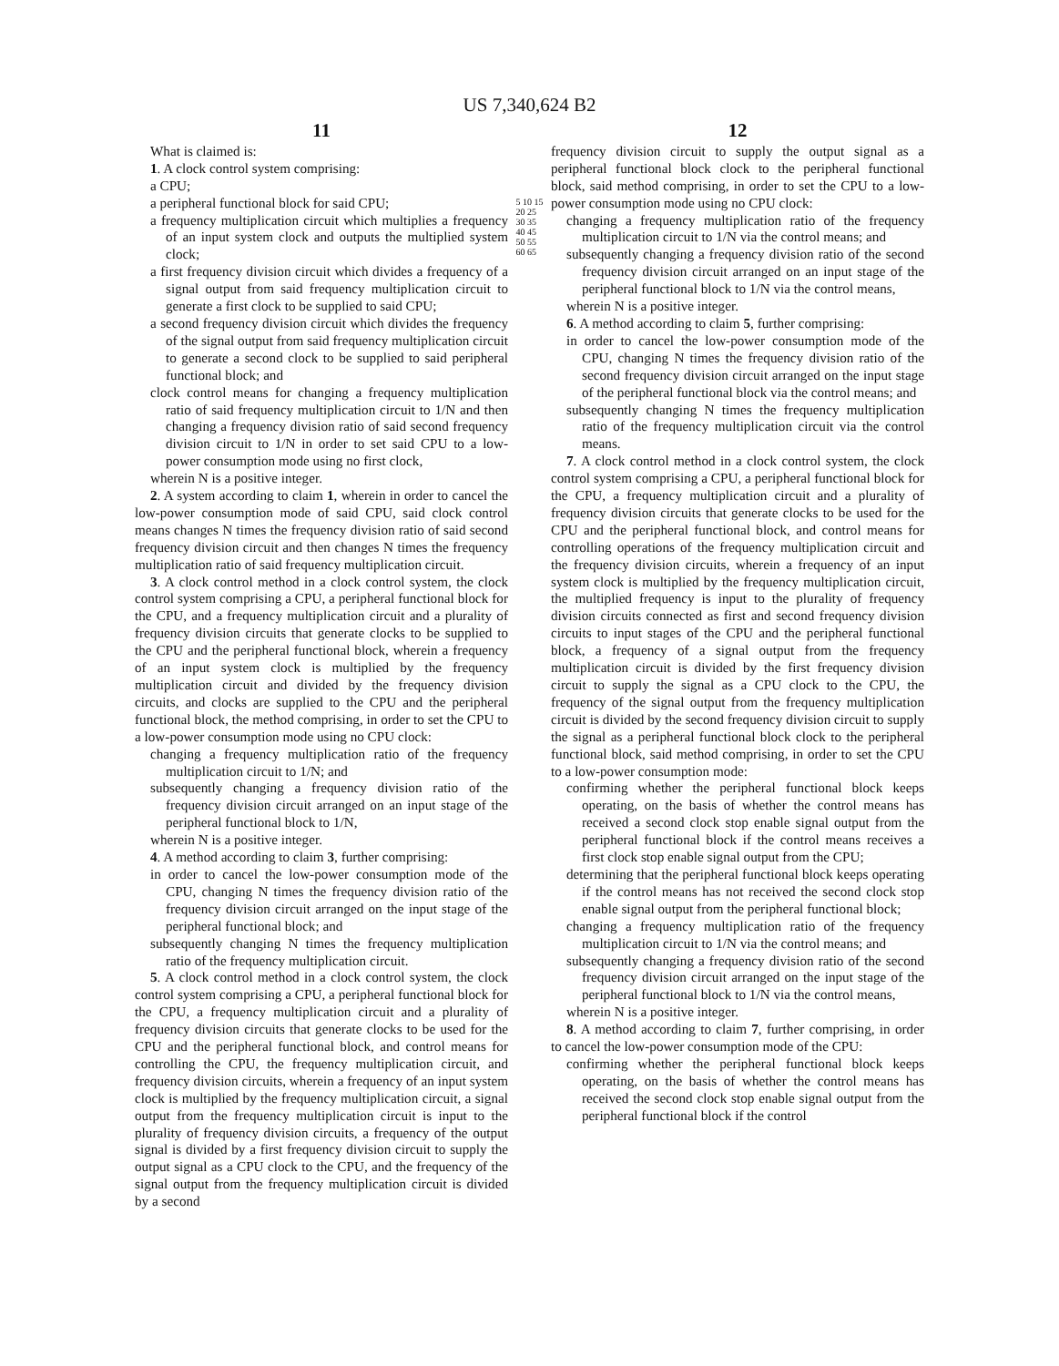US 7,340,624 B2
11
What is claimed is:
1. A clock control system comprising:
a CPU;
a peripheral functional block for said CPU;
a frequency multiplication circuit which multiplies a frequency of an input system clock and outputs the multiplied system clock;
a first frequency division circuit which divides a frequency of a signal output from said frequency multiplication circuit to generate a first clock to be supplied to said CPU;
a second frequency division circuit which divides the frequency of the signal output from said frequency multiplication circuit to generate a second clock to be supplied to said peripheral functional block; and
clock control means for changing a frequency multiplication ratio of said frequency multiplication circuit to 1/N and then changing a frequency division ratio of said second frequency division circuit to 1/N in order to set said CPU to a low-power consumption mode using no first clock,
wherein N is a positive integer.
2. A system according to claim 1, wherein in order to cancel the low-power consumption mode of said CPU, said clock control means changes N times the frequency division ratio of said second frequency division circuit and then changes N times the frequency multiplication ratio of said frequency multiplication circuit.
3. A clock control method in a clock control system, the clock control system comprising a CPU, a peripheral functional block for the CPU, and a frequency multiplication circuit and a plurality of frequency division circuits that generate clocks to be supplied to the CPU and the peripheral functional block, wherein a frequency of an input system clock is multiplied by the frequency multiplication circuit and divided by the frequency division circuits, and clocks are supplied to the CPU and the peripheral functional block, the method comprising, in order to set the CPU to a low-power consumption mode using no CPU clock:
changing a frequency multiplication ratio of the frequency multiplication circuit to 1/N; and
subsequently changing a frequency division ratio of the frequency division circuit arranged on an input stage of the peripheral functional block to 1/N,
wherein N is a positive integer.
4. A method according to claim 3, further comprising:
in order to cancel the low-power consumption mode of the CPU, changing N times the frequency division ratio of the frequency division circuit arranged on the input stage of the peripheral functional block; and
subsequently changing N times the frequency multiplication ratio of the frequency multiplication circuit.
5. A clock control method in a clock control system, the clock control system comprising a CPU, a peripheral functional block for the CPU, a frequency multiplication circuit and a plurality of frequency division circuits that generate clocks to be used for the CPU and the peripheral functional block, and control means for controlling the CPU, the frequency multiplication circuit, and frequency division circuits, wherein a frequency of an input system clock is multiplied by the frequency multiplication circuit, a signal output from the frequency multiplication circuit is input to the plurality of frequency division circuits, a frequency of the output signal is divided by a first frequency division circuit to supply the output signal as a CPU clock to the CPU, and the frequency of the signal output from the frequency multiplication circuit is divided by a second
5 10 15 20 25 30 35 40 45 50 55 60 65
12
frequency division circuit to supply the output signal as a peripheral functional block clock to the peripheral functional block, said method comprising, in order to set the CPU to a low-power consumption mode using no CPU clock:
changing a frequency multiplication ratio of the frequency multiplication circuit to 1/N via the control means; and
subsequently changing a frequency division ratio of the second frequency division circuit arranged on an input stage of the peripheral functional block to 1/N via the control means,
wherein N is a positive integer.
6. A method according to claim 5, further comprising:
in order to cancel the low-power consumption mode of the CPU, changing N times the frequency division ratio of the second frequency division circuit arranged on the input stage of the peripheral functional block via the control means; and
subsequently changing N times the frequency multiplication ratio of the frequency multiplication circuit via the control means.
7. A clock control method in a clock control system, the clock control system comprising a CPU, a peripheral functional block for the CPU, a frequency multiplication circuit and a plurality of frequency division circuits that generate clocks to be used for the CPU and the peripheral functional block, and control means for controlling operations of the frequency multiplication circuit and the frequency division circuits, wherein a frequency of an input system clock is multiplied by the frequency multiplication circuit, the multiplied frequency is input to the plurality of frequency division circuits connected as first and second frequency division circuits to input stages of the CPU and the peripheral functional block, a frequency of a signal output from the frequency multiplication circuit is divided by the first frequency division circuit to supply the signal as a CPU clock to the CPU, the frequency of the signal output from the frequency multiplication circuit is divided by the second frequency division circuit to supply the signal as a peripheral functional block clock to the peripheral functional block, said method comprising, in order to set the CPU to a low-power consumption mode:
confirming whether the peripheral functional block keeps operating, on the basis of whether the control means has received a second clock stop enable signal output from the peripheral functional block if the control means receives a first clock stop enable signal output from the CPU;
determining that the peripheral functional block keeps operating if the control means has not received the second clock stop enable signal output from the peripheral functional block;
changing a frequency multiplication ratio of the frequency multiplication circuit to 1/N via the control means; and
subsequently changing a frequency division ratio of the second frequency division circuit arranged on the input stage of the peripheral functional block to 1/N via the control means,
wherein N is a positive integer.
8. A method according to claim 7, further comprising, in order to cancel the low-power consumption mode of the CPU:
confirming whether the peripheral functional block keeps operating, on the basis of whether the control means has received the second clock stop enable signal output from the peripheral functional block if the control